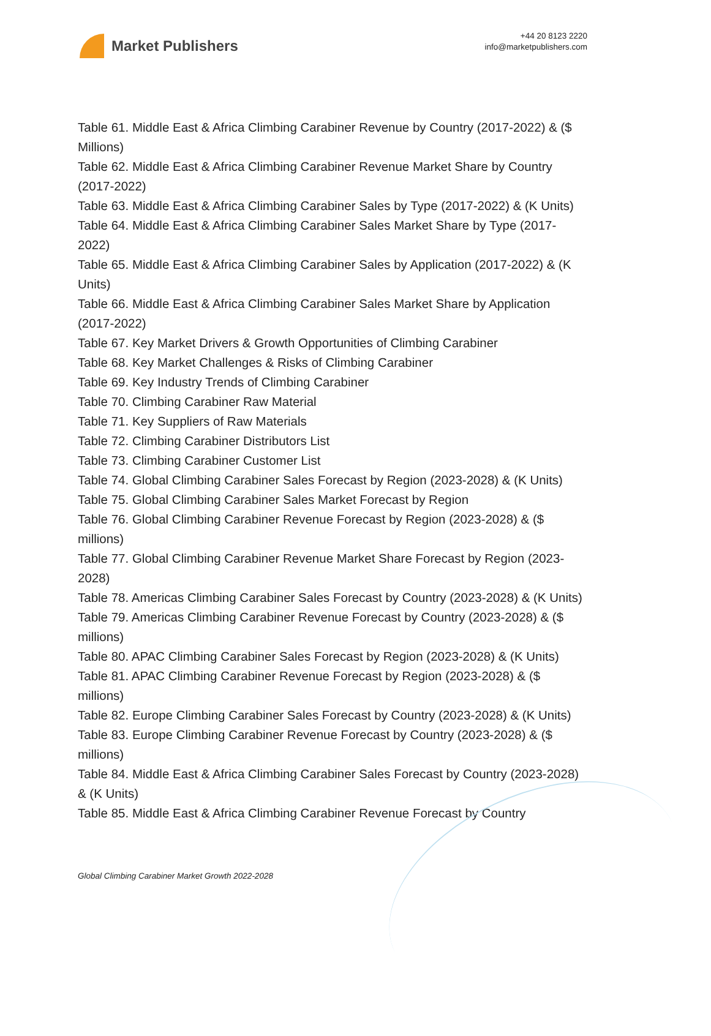Market Publishers
+44 20 8123 2220
info@marketpublishers.com
Table 61. Middle East & Africa Climbing Carabiner Revenue by Country (2017-2022) & ($ Millions)
Table 62. Middle East & Africa Climbing Carabiner Revenue Market Share by Country (2017-2022)
Table 63. Middle East & Africa Climbing Carabiner Sales by Type (2017-2022) & (K Units)
Table 64. Middle East & Africa Climbing Carabiner Sales Market Share by Type (2017-2022)
Table 65. Middle East & Africa Climbing Carabiner Sales by Application (2017-2022) & (K Units)
Table 66. Middle East & Africa Climbing Carabiner Sales Market Share by Application (2017-2022)
Table 67. Key Market Drivers & Growth Opportunities of Climbing Carabiner
Table 68. Key Market Challenges & Risks of Climbing Carabiner
Table 69. Key Industry Trends of Climbing Carabiner
Table 70. Climbing Carabiner Raw Material
Table 71. Key Suppliers of Raw Materials
Table 72. Climbing Carabiner Distributors List
Table 73. Climbing Carabiner Customer List
Table 74. Global Climbing Carabiner Sales Forecast by Region (2023-2028) & (K Units)
Table 75. Global Climbing Carabiner Sales Market Forecast by Region
Table 76. Global Climbing Carabiner Revenue Forecast by Region (2023-2028) & ($ millions)
Table 77. Global Climbing Carabiner Revenue Market Share Forecast by Region (2023-2028)
Table 78. Americas Climbing Carabiner Sales Forecast by Country (2023-2028) & (K Units)
Table 79. Americas Climbing Carabiner Revenue Forecast by Country (2023-2028) & ($ millions)
Table 80. APAC Climbing Carabiner Sales Forecast by Region (2023-2028) & (K Units)
Table 81. APAC Climbing Carabiner Revenue Forecast by Region (2023-2028) & ($ millions)
Table 82. Europe Climbing Carabiner Sales Forecast by Country (2023-2028) & (K Units)
Table 83. Europe Climbing Carabiner Revenue Forecast by Country (2023-2028) & ($ millions)
Table 84. Middle East & Africa Climbing Carabiner Sales Forecast by Country (2023-2028) & (K Units)
Table 85. Middle East & Africa Climbing Carabiner Revenue Forecast by Country
Global Climbing Carabiner Market Growth 2022-2028